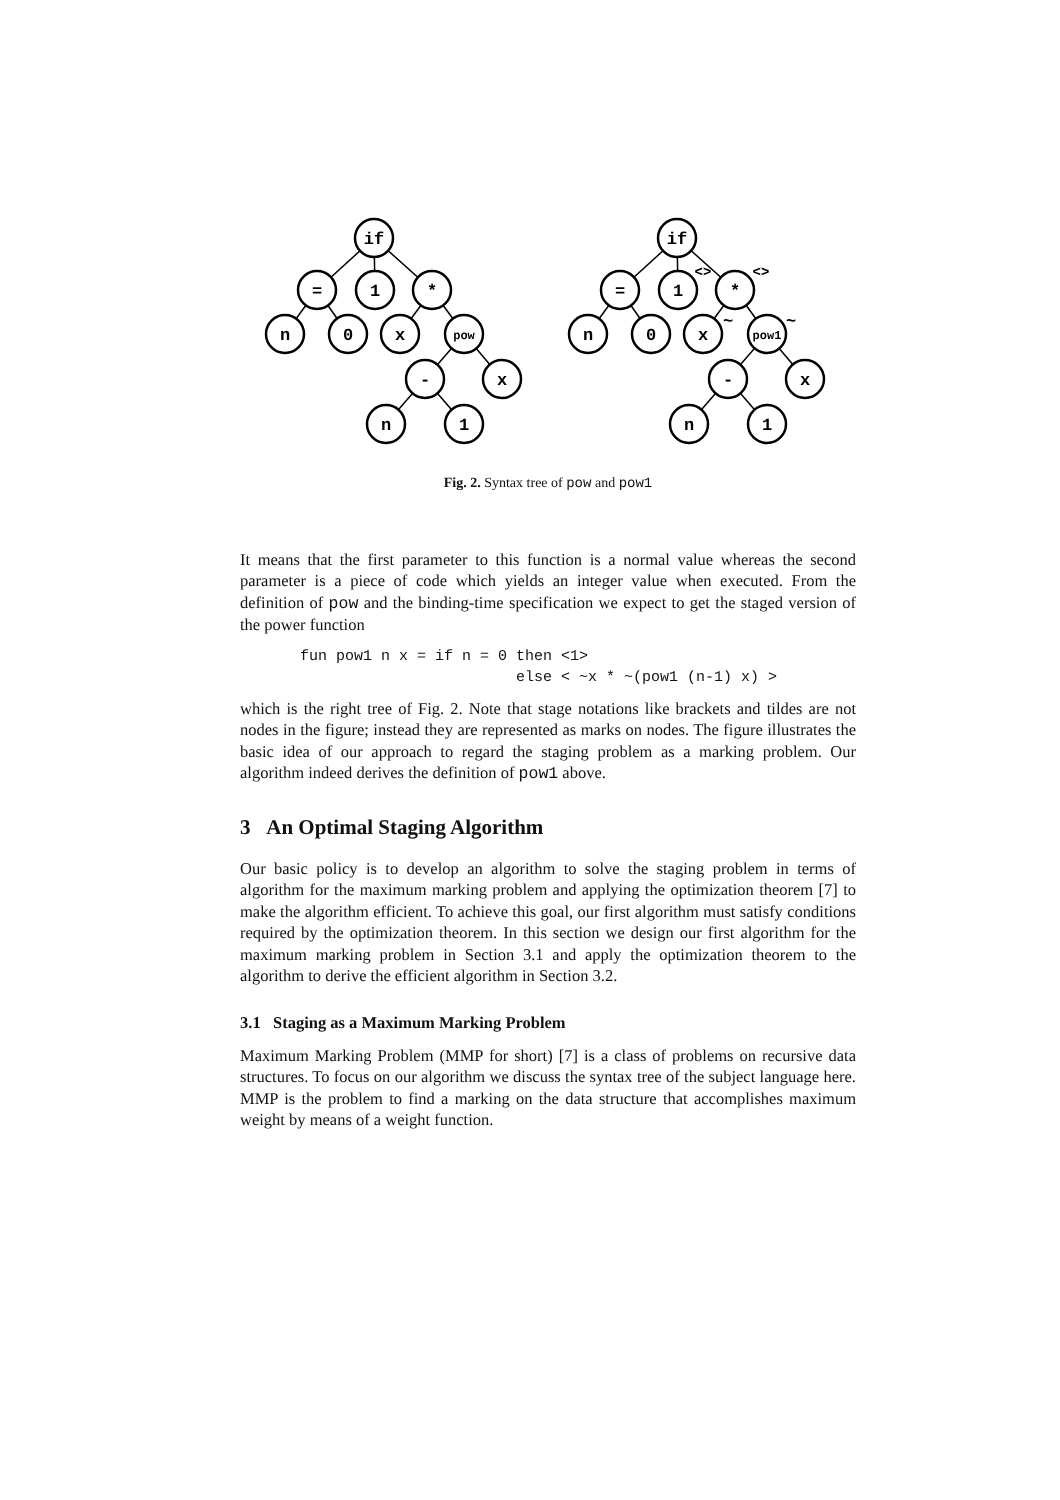if
=
1
*
n
0
x
pow
-
x
n
1
if
=
1
*
n
0
x
pow1
-
x
n
1
<>
<>
~
~
Fig. 2. Syntax tree of pow and pow1
It means that the first parameter to this function is a normal value whereas the second parameter is a piece of code which yields an integer value when executed. From the definition of pow and the binding-time specification we expect to get the staged version of the power function
fun pow1 n x = if n = 0 then <1>
                        else < ~x * ~(pow1 (n-1) x) >
which is the right tree of Fig. 2. Note that stage notations like brackets and tildes are not nodes in the figure; instead they are represented as marks on nodes. The figure illustrates the basic idea of our approach to regard the staging problem as a marking problem. Our algorithm indeed derives the definition of pow1 above.
3 An Optimal Staging Algorithm
Our basic policy is to develop an algorithm to solve the staging problem in terms of algorithm for the maximum marking problem and applying the optimization theorem [7] to make the algorithm efficient. To achieve this goal, our first algorithm must satisfy conditions required by the optimization theorem. In this section we design our first algorithm for the maximum marking problem in Section 3.1 and apply the optimization theorem to the algorithm to derive the efficient algorithm in Section 3.2.
3.1 Staging as a Maximum Marking Problem
Maximum Marking Problem (MMP for short) [7] is a class of problems on recursive data structures. To focus on our algorithm we discuss the syntax tree of the subject language here. MMP is the problem to find a marking on the data structure that accomplishes maximum weight by means of a weight function.